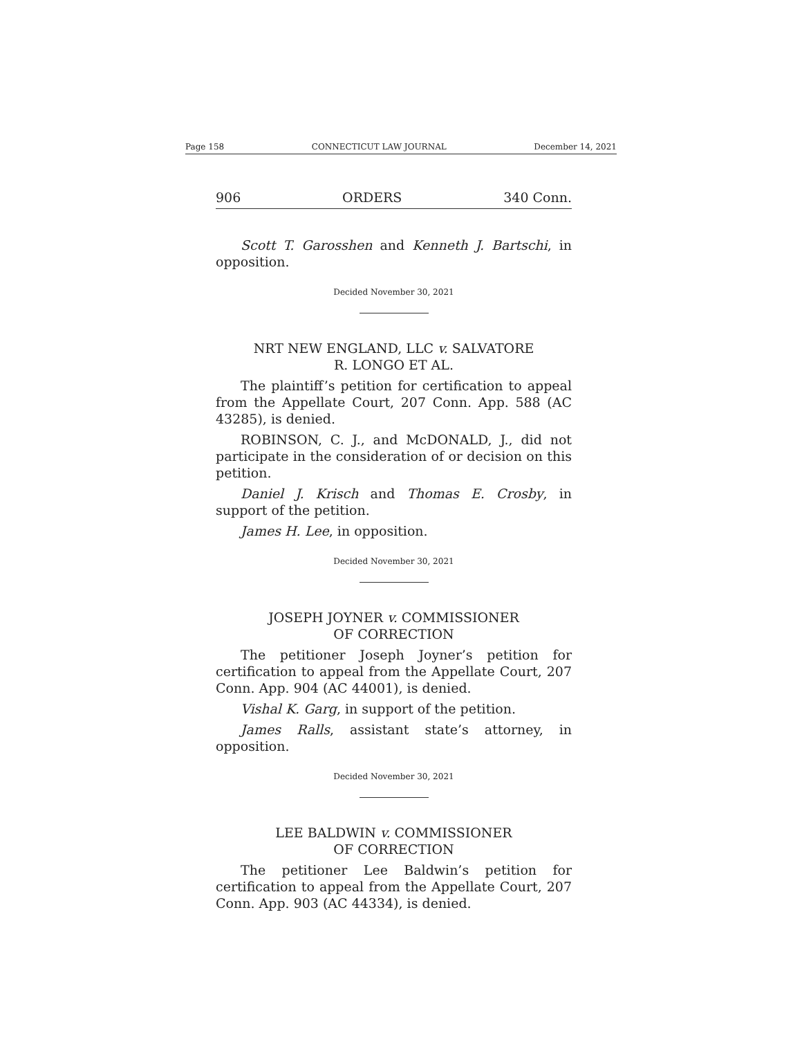Page 158 CONNECTICUT LAW JOURNAL December 14, 2021
906 ORDERS 340 Conn.
Scott T. Garosshen and Kenneth J. Bartschi, in opposition.
Decided November 30, 2021
NRT NEW ENGLAND, LLC v. SALVATORE
R. LONGO ET AL.
The plaintiff’s petition for certification to appeal from the Appellate Court, 207 Conn. App. 588 (AC 43285), is denied.
ROBINSON, C. J., and McDONALD, J., did not participate in the consideration of or decision on this petition.
Daniel J. Krisch and Thomas E. Crosby, in support of the petition.
James H. Lee, in opposition.
Decided November 30, 2021
JOSEPH JOYNER v. COMMISSIONER
OF CORRECTION
The petitioner Joseph Joyner’s petition for certification to appeal from the Appellate Court, 207 Conn. App. 904 (AC 44001), is denied.
Vishal K. Garg, in support of the petition.
James Ralls, assistant state’s attorney, in opposition.
Decided November 30, 2021
LEE BALDWIN v. COMMISSIONER
OF CORRECTION
The petitioner Lee Baldwin’s petition for certification to appeal from the Appellate Court, 207 Conn. App. 903 (AC 44334), is denied.